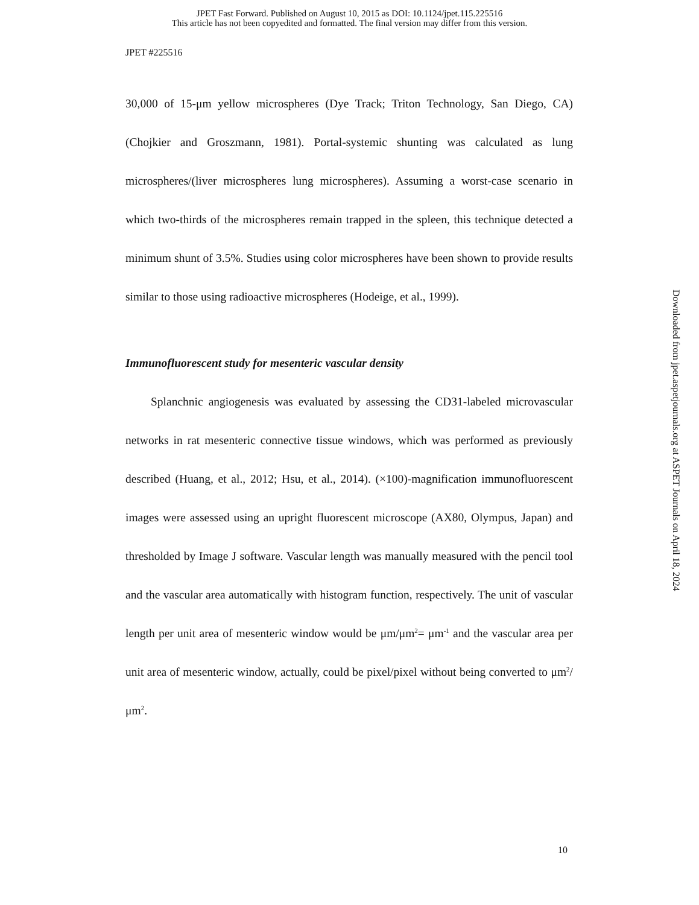JPET Fast Forward. Published on August 10, 2015 as DOI: 10.1124/jpet.115.225516
This article has not been copyedited and formatted. The final version may differ from this version.
JPET #225516
30,000 of 15-μm yellow microspheres (Dye Track; Triton Technology, San Diego, CA)(Chojkier and Groszmann, 1981). Portal-systemic shunting was calculated as lung microspheres/(liver microspheres lung microspheres). Assuming a worst-case scenario in which two-thirds of the microspheres remain trapped in the spleen, this technique detected a minimum shunt of 3.5%. Studies using color microspheres have been shown to provide results similar to those using radioactive microspheres (Hodeige, et al., 1999).
Immunofluorescent study for mesenteric vascular density
Splanchnic angiogenesis was evaluated by assessing the CD31-labeled microvascular networks in rat mesenteric connective tissue windows, which was performed as previously described (Huang, et al., 2012; Hsu, et al., 2014). (×100)-magnification immunofluorescent images were assessed using an upright fluorescent microscope (AX80, Olympus, Japan) and thresholded by Image J software. Vascular length was manually measured with the pencil tool and the vascular area automatically with histogram function, respectively. The unit of vascular length per unit area of mesenteric window would be μm/μm<sup>2</sup>= μm<sup>-1</sup> and the vascular area per unit area of mesenteric window, actually, could be pixel/pixel without being converted to μm<sup>2</sup>/μm<sup>2</sup>.
Downloaded from jpet.aspetjournals.org at ASPET Journals on April 18, 2024
10